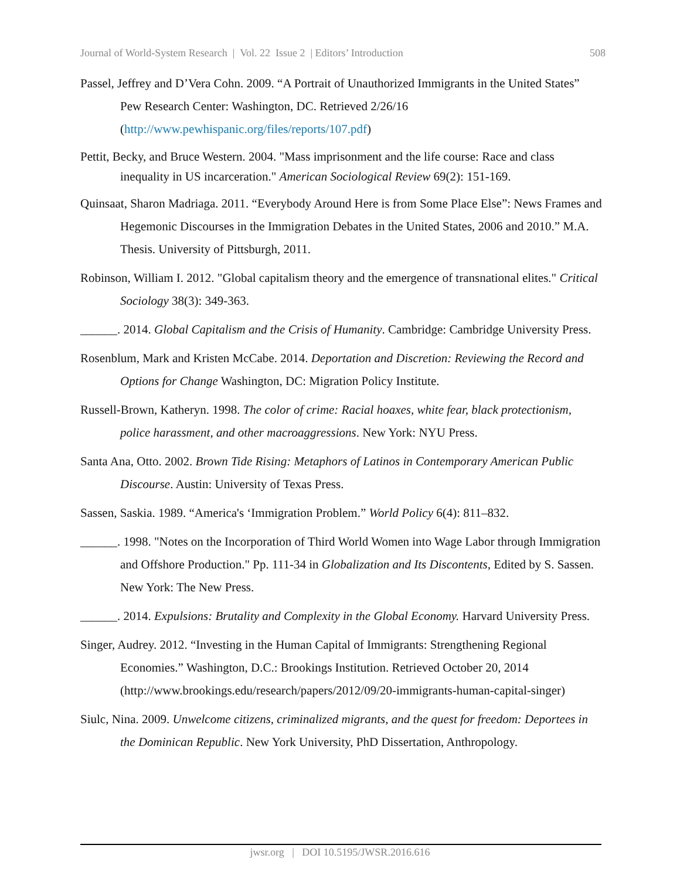Journal of World-System Research | Vol. 22 Issue 2 | Editors’ Introduction 508
Passel, Jeffrey and D’Vera Cohn. 2009. “A Portrait of Unauthorized Immigrants in the United States” Pew Research Center: Washington, DC. Retrieved 2/26/16 (http://www.pewhispanic.org/files/reports/107.pdf)
Pettit, Becky, and Bruce Western. 2004. "Mass imprisonment and the life course: Race and class inequality in US incarceration." American Sociological Review 69(2): 151-169.
Quinsaat, Sharon Madriaga. 2011. “Everybody Around Here is from Some Place Else”: News Frames and Hegemonic Discourses in the Immigration Debates in the United States, 2006 and 2010.” M.A. Thesis. University of Pittsburgh, 2011.
Robinson, William I. 2012. "Global capitalism theory and the emergence of transnational elites." Critical Sociology 38(3): 349-363.
______. 2014. Global Capitalism and the Crisis of Humanity. Cambridge: Cambridge University Press.
Rosenblum, Mark and Kristen McCabe. 2014. Deportation and Discretion: Reviewing the Record and Options for Change Washington, DC: Migration Policy Institute.
Russell-Brown, Katheryn. 1998. The color of crime: Racial hoaxes, white fear, black protectionism, police harassment, and other macroaggressions. New York: NYU Press.
Santa Ana, Otto. 2002. Brown Tide Rising: Metaphors of Latinos in Contemporary American Public Discourse. Austin: University of Texas Press.
Sassen, Saskia. 1989. “America's ‘Immigration Problem.” World Policy 6(4): 811–832.
______. 1998. "Notes on the Incorporation of Third World Women into Wage Labor through Immigration and Offshore Production." Pp. 111-34 in Globalization and Its Discontents, Edited by S. Sassen. New York: The New Press.
______. 2014. Expulsions: Brutality and Complexity in the Global Economy. Harvard University Press.
Singer, Audrey. 2012. “Investing in the Human Capital of Immigrants: Strengthening Regional Economies.” Washington, D.C.: Brookings Institution. Retrieved October 20, 2014 (http://www.brookings.edu/research/papers/2012/09/20-immigrants-human-capital-singer)
Siulc, Nina. 2009. Unwelcome citizens, criminalized migrants, and the quest for freedom: Deportees in the Dominican Republic. New York University, PhD Dissertation, Anthropology.
jwsr.org | DOI 10.5195/JWSR.2016.616